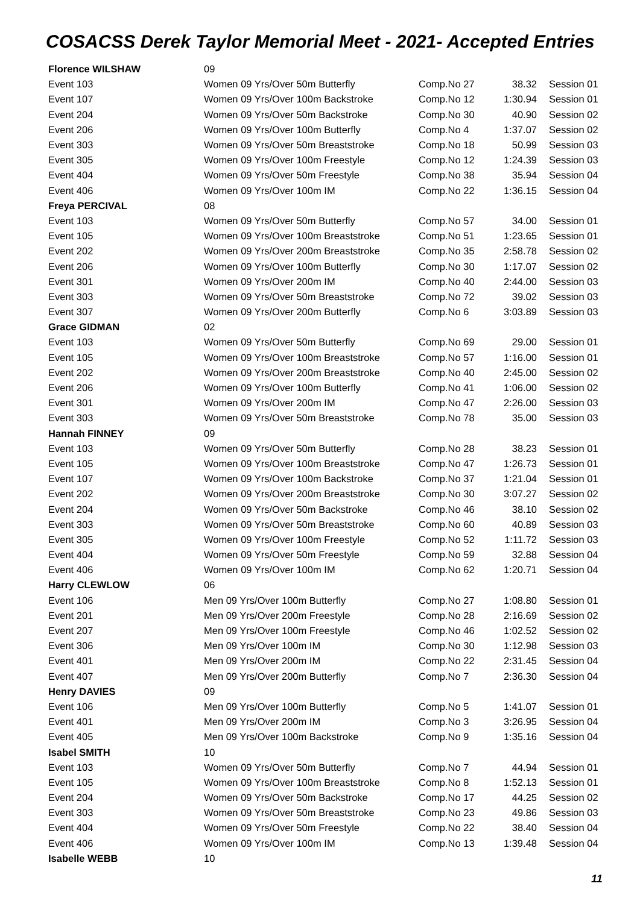COSACSS Derek Taylor Memorial Meet - 2021- Accepted Entries
| Florence WILSHAW | 09 | | | |
| Event 103 | Women 09 Yrs/Over 50m Butterfly | Comp.No 27 | 38.32 | Session 01 |
| Event 107 | Women 09 Yrs/Over 100m Backstroke | Comp.No 12 | 1:30.94 | Session 01 |
| Event 204 | Women 09 Yrs/Over 50m Backstroke | Comp.No 30 | 40.90 | Session 02 |
| Event 206 | Women 09 Yrs/Over 100m Butterfly | Comp.No 4 | 1:37.07 | Session 02 |
| Event 303 | Women 09 Yrs/Over 50m Breaststroke | Comp.No 18 | 50.99 | Session 03 |
| Event 305 | Women 09 Yrs/Over 100m Freestyle | Comp.No 12 | 1:24.39 | Session 03 |
| Event 404 | Women 09 Yrs/Over 50m Freestyle | Comp.No 38 | 35.94 | Session 04 |
| Event 406 | Women 09 Yrs/Over 100m IM | Comp.No 22 | 1:36.15 | Session 04 |
| Freya PERCIVAL | 08 | | | |
| Event 103 | Women 09 Yrs/Over 50m Butterfly | Comp.No 57 | 34.00 | Session 01 |
| Event 105 | Women 09 Yrs/Over 100m Breaststroke | Comp.No 51 | 1:23.65 | Session 01 |
| Event 202 | Women 09 Yrs/Over 200m Breaststroke | Comp.No 35 | 2:58.78 | Session 02 |
| Event 206 | Women 09 Yrs/Over 100m Butterfly | Comp.No 30 | 1:17.07 | Session 02 |
| Event 301 | Women 09 Yrs/Over 200m IM | Comp.No 40 | 2:44.00 | Session 03 |
| Event 303 | Women 09 Yrs/Over 50m Breaststroke | Comp.No 72 | 39.02 | Session 03 |
| Event 307 | Women 09 Yrs/Over 200m Butterfly | Comp.No 6 | 3:03.89 | Session 03 |
| Grace GIDMAN | 02 | | | |
| Event 103 | Women 09 Yrs/Over 50m Butterfly | Comp.No 69 | 29.00 | Session 01 |
| Event 105 | Women 09 Yrs/Over 100m Breaststroke | Comp.No 57 | 1:16.00 | Session 01 |
| Event 202 | Women 09 Yrs/Over 200m Breaststroke | Comp.No 40 | 2:45.00 | Session 02 |
| Event 206 | Women 09 Yrs/Over 100m Butterfly | Comp.No 41 | 1:06.00 | Session 02 |
| Event 301 | Women 09 Yrs/Over 200m IM | Comp.No 47 | 2:26.00 | Session 03 |
| Event 303 | Women 09 Yrs/Over 50m Breaststroke | Comp.No 78 | 35.00 | Session 03 |
| Hannah FINNEY | 09 | | | |
| Event 103 | Women 09 Yrs/Over 50m Butterfly | Comp.No 28 | 38.23 | Session 01 |
| Event 105 | Women 09 Yrs/Over 100m Breaststroke | Comp.No 47 | 1:26.73 | Session 01 |
| Event 107 | Women 09 Yrs/Over 100m Backstroke | Comp.No 37 | 1:21.04 | Session 01 |
| Event 202 | Women 09 Yrs/Over 200m Breaststroke | Comp.No 30 | 3:07.27 | Session 02 |
| Event 204 | Women 09 Yrs/Over 50m Backstroke | Comp.No 46 | 38.10 | Session 02 |
| Event 303 | Women 09 Yrs/Over 50m Breaststroke | Comp.No 60 | 40.89 | Session 03 |
| Event 305 | Women 09 Yrs/Over 100m Freestyle | Comp.No 52 | 1:11.72 | Session 03 |
| Event 404 | Women 09 Yrs/Over 50m Freestyle | Comp.No 59 | 32.88 | Session 04 |
| Event 406 | Women 09 Yrs/Over 100m IM | Comp.No 62 | 1:20.71 | Session 04 |
| Harry CLEWLOW | 06 | | | |
| Event 106 | Men 09 Yrs/Over 100m Butterfly | Comp.No 27 | 1:08.80 | Session 01 |
| Event 201 | Men 09 Yrs/Over 200m Freestyle | Comp.No 28 | 2:16.69 | Session 02 |
| Event 207 | Men 09 Yrs/Over 100m Freestyle | Comp.No 46 | 1:02.52 | Session 02 |
| Event 306 | Men 09 Yrs/Over 100m IM | Comp.No 30 | 1:12.98 | Session 03 |
| Event 401 | Men 09 Yrs/Over 200m IM | Comp.No 22 | 2:31.45 | Session 04 |
| Event 407 | Men 09 Yrs/Over 200m Butterfly | Comp.No 7 | 2:36.30 | Session 04 |
| Henry DAVIES | 09 | | | |
| Event 106 | Men 09 Yrs/Over 100m Butterfly | Comp.No 5 | 1:41.07 | Session 01 |
| Event 401 | Men 09 Yrs/Over 200m IM | Comp.No 3 | 3:26.95 | Session 04 |
| Event 405 | Men 09 Yrs/Over 100m Backstroke | Comp.No 9 | 1:35.16 | Session 04 |
| Isabel SMITH | 10 | | | |
| Event 103 | Women 09 Yrs/Over 50m Butterfly | Comp.No 7 | 44.94 | Session 01 |
| Event 105 | Women 09 Yrs/Over 100m Breaststroke | Comp.No 8 | 1:52.13 | Session 01 |
| Event 204 | Women 09 Yrs/Over 50m Backstroke | Comp.No 17 | 44.25 | Session 02 |
| Event 303 | Women 09 Yrs/Over 50m Breaststroke | Comp.No 23 | 49.86 | Session 03 |
| Event 404 | Women 09 Yrs/Over 50m Freestyle | Comp.No 22 | 38.40 | Session 04 |
| Event 406 | Women 09 Yrs/Over 100m IM | Comp.No 13 | 1:39.48 | Session 04 |
| Isabelle WEBB | 10 | | | |
11